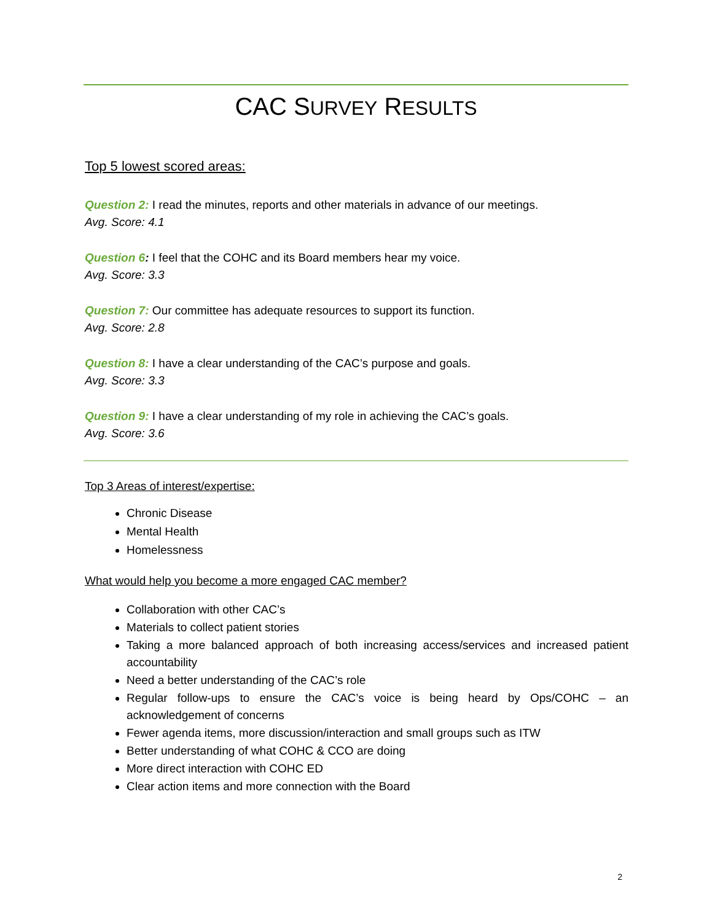CAC SURVEY RESULTS
Top 5 lowest scored areas:
Question 2: I read the minutes, reports and other materials in advance of our meetings.
Avg. Score: 4.1
Question 6: I feel that the COHC and its Board members hear my voice.
Avg. Score: 3.3
Question 7: Our committee has adequate resources to support its function.
Avg. Score: 2.8
Question 8: I have a clear understanding of the CAC’s purpose and goals.
Avg. Score: 3.3
Question 9: I have a clear understanding of my role in achieving the CAC’s goals.
Avg. Score: 3.6
Top 3 Areas of interest/expertise:
Chronic Disease
Mental Health
Homelessness
What would help you become a more engaged CAC member?
Collaboration with other CAC’s
Materials to collect patient stories
Taking a more balanced approach of both increasing access/services and increased patient accountability
Need a better understanding of the CAC’s role
Regular follow-ups to ensure the CAC’s voice is being heard by Ops/COHC – an acknowledgement of concerns
Fewer agenda items, more discussion/interaction and small groups such as ITW
Better understanding of what COHC & CCO are doing
More direct interaction with COHC ED
Clear action items and more connection with the Board
2